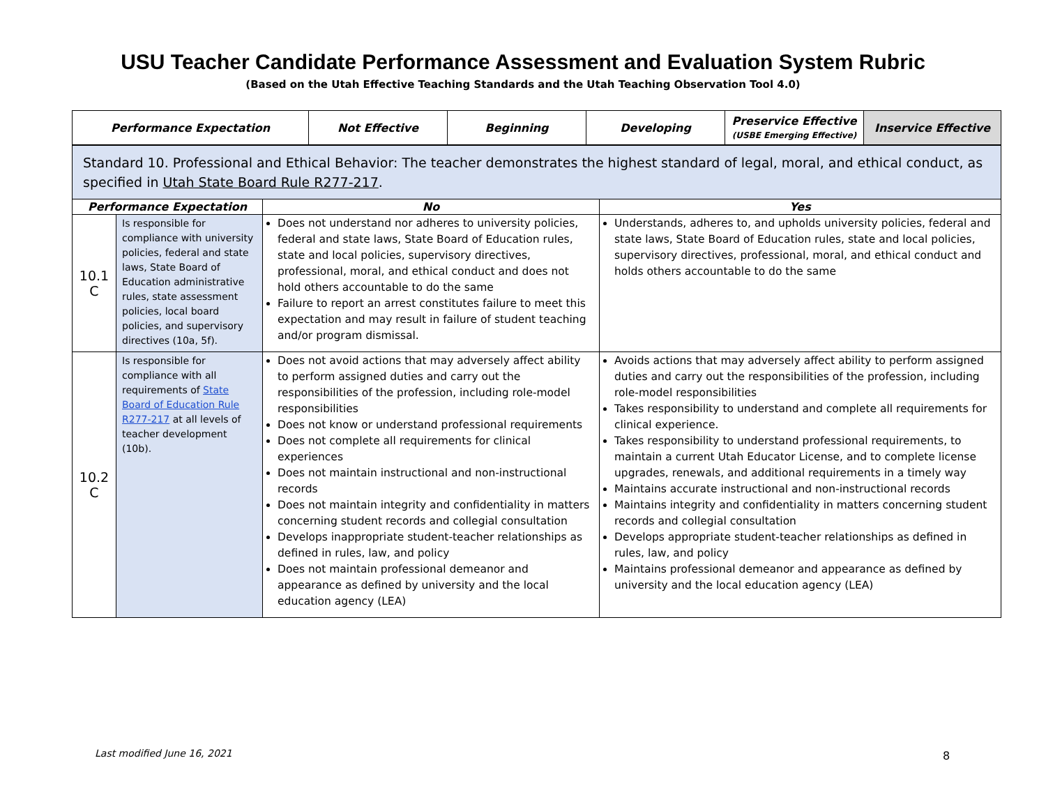USU Teacher Candidate Performance Assessment and Evaluation System Rubric
(Based on the Utah Effective Teaching Standards and the Utah Teaching Observation Tool 4.0)
| Performance Expectation | Not Effective | Beginning | Developing | Preservice Effective (USBE Emerging Effective) | Inservice Effective |
| --- | --- | --- | --- | --- | --- |
| Standard 10. Professional and Ethical Behavior: The teacher demonstrates the highest standard of legal, moral, and ethical conduct, as specified in Utah State Board Rule R277-217 . | | | |
| Performance Expectation | | No | Yes |
| 10.1 C | Is responsible for compliance with university policies, federal and state laws, State Board of Education administrative rules, state assessment policies, local board policies, and supervisory directives (10a, 5f). | Does not understand nor adheres to university policies, federal and state laws, State Board of Education rules, state and local policies, supervisory directives, professional, moral, and ethical conduct and does not hold others accountable to do the same Failure to report an arrest constitutes failure to meet this expectation and may result in failure of student teaching and/or program dismissal. | Understands, adheres to, and upholds university policies, federal and state laws, State Board of Education rules, state and local policies, supervisory directives, professional, moral, and ethical conduct and holds others accountable to do the same |
| 10.2 C | Is responsible for compliance with all requirements of State Board of Education Rule R277-217 at all levels of teacher development (10b). | Does not avoid actions that may adversely affect ability to perform assigned duties and carry out the responsibilities of the profession, including role-model responsibilities Does not know or understand professional requirements Does not complete all requirements for clinical experiences Does not maintain instructional and non-instructional records Does not maintain integrity and confidentiality in matters concerning student records and collegial consultation Develops inappropriate student-teacher relationships as defined in rules, law, and policy Does not maintain professional demeanor and appearance as defined by university and the local education agency (LEA) | Avoids actions that may adversely affect ability to perform assigned duties and carry out the responsibilities of the profession, including role-model responsibilities Takes responsibility to understand and complete all requirements for clinical experience. Takes responsibility to understand professional requirements, to maintain a current Utah Educator License, and to complete license upgrades, renewals, and additional requirements in a timely way Maintains accurate instructional and non-instructional records Maintains integrity and confidentiality in matters concerning student records and collegial consultation Develops appropriate student-teacher relationships as defined in rules, law, and policy Maintains professional demeanor and appearance as defined by university and the local education agency (LEA) |
Last modified June 16, 2021 8